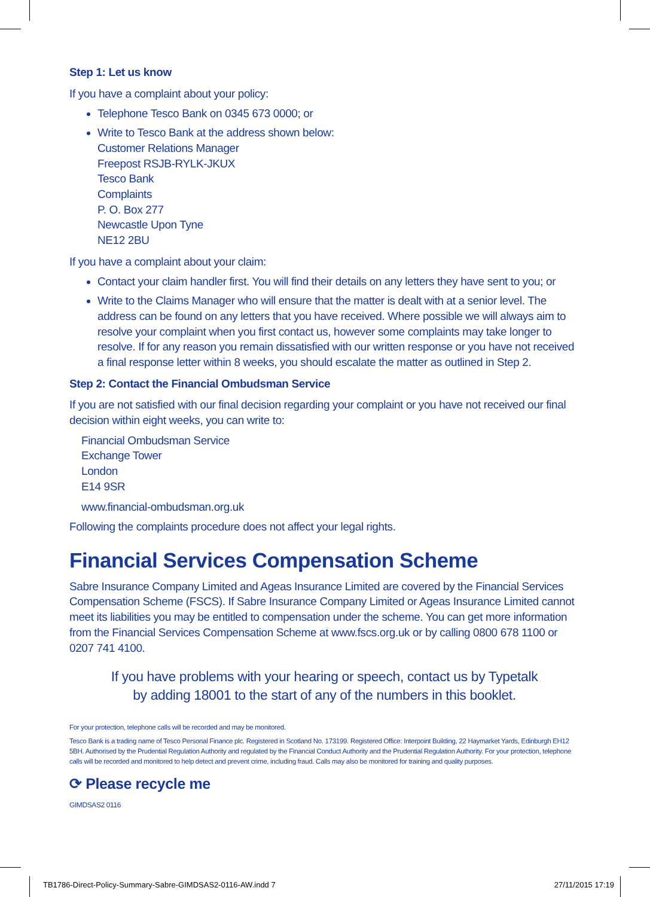Step 1: Let us know
If you have a complaint about your policy:
Telephone Tesco Bank on 0345 673 0000; or
Write to Tesco Bank at the address shown below:
Customer Relations Manager
Freepost RSJB-RYLK-JKUX
Tesco Bank
Complaints
P. O. Box 277
Newcastle Upon Tyne
NE12 2BU
If you have a complaint about your claim:
Contact your claim handler first. You will find their details on any letters they have sent to you; or
Write to the Claims Manager who will ensure that the matter is dealt with at a senior level. The address can be found on any letters that you have received. Where possible we will always aim to resolve your complaint when you first contact us, however some complaints may take longer to resolve. If for any reason you remain dissatisfied with our written response or you have not received a final response letter within 8 weeks, you should escalate the matter as outlined in Step 2.
Step 2: Contact the Financial Ombudsman Service
If you are not satisfied with our final decision regarding your complaint or you have not received our final decision within eight weeks, you can write to:
Financial Ombudsman Service
Exchange Tower
London
E14 9SR
www.financial-ombudsman.org.uk
Following the complaints procedure does not affect your legal rights.
Financial Services Compensation Scheme
Sabre Insurance Company Limited and Ageas Insurance Limited are covered by the Financial Services Compensation Scheme (FSCS). If Sabre Insurance Company Limited or Ageas Insurance Limited cannot meet its liabilities you may be entitled to compensation under the scheme. You can get more information from the Financial Services Compensation Scheme at www.fscs.org.uk or by calling 0800 678 1100 or 0207 741 4100.
If you have problems with your hearing or speech, contact us by Typetalk
by adding 18001 to the start of any of the numbers in this booklet.
For your protection, telephone calls will be recorded and may be monitored.
Tesco Bank is a trading name of Tesco Personal Finance plc. Registered in Scotland No. 173199. Registered Office: Interpoint Building, 22 Haymarket Yards, Edinburgh EH12 5BH. Authorised by the Prudential Regulation Authority and regulated by the Financial Conduct Authority and the Prudential Regulation Authority. For your protection, telephone calls will be recorded and monitored to help detect and prevent crime, including fraud. Calls may also be monitored for training and quality purposes.
⟳ Please recycle me
GIMDSAS2 0116
TB1786-Direct-Policy-Summary-Sabre-GIMDSAS2-0116-AW.indd 7 27/11/2015 17:19